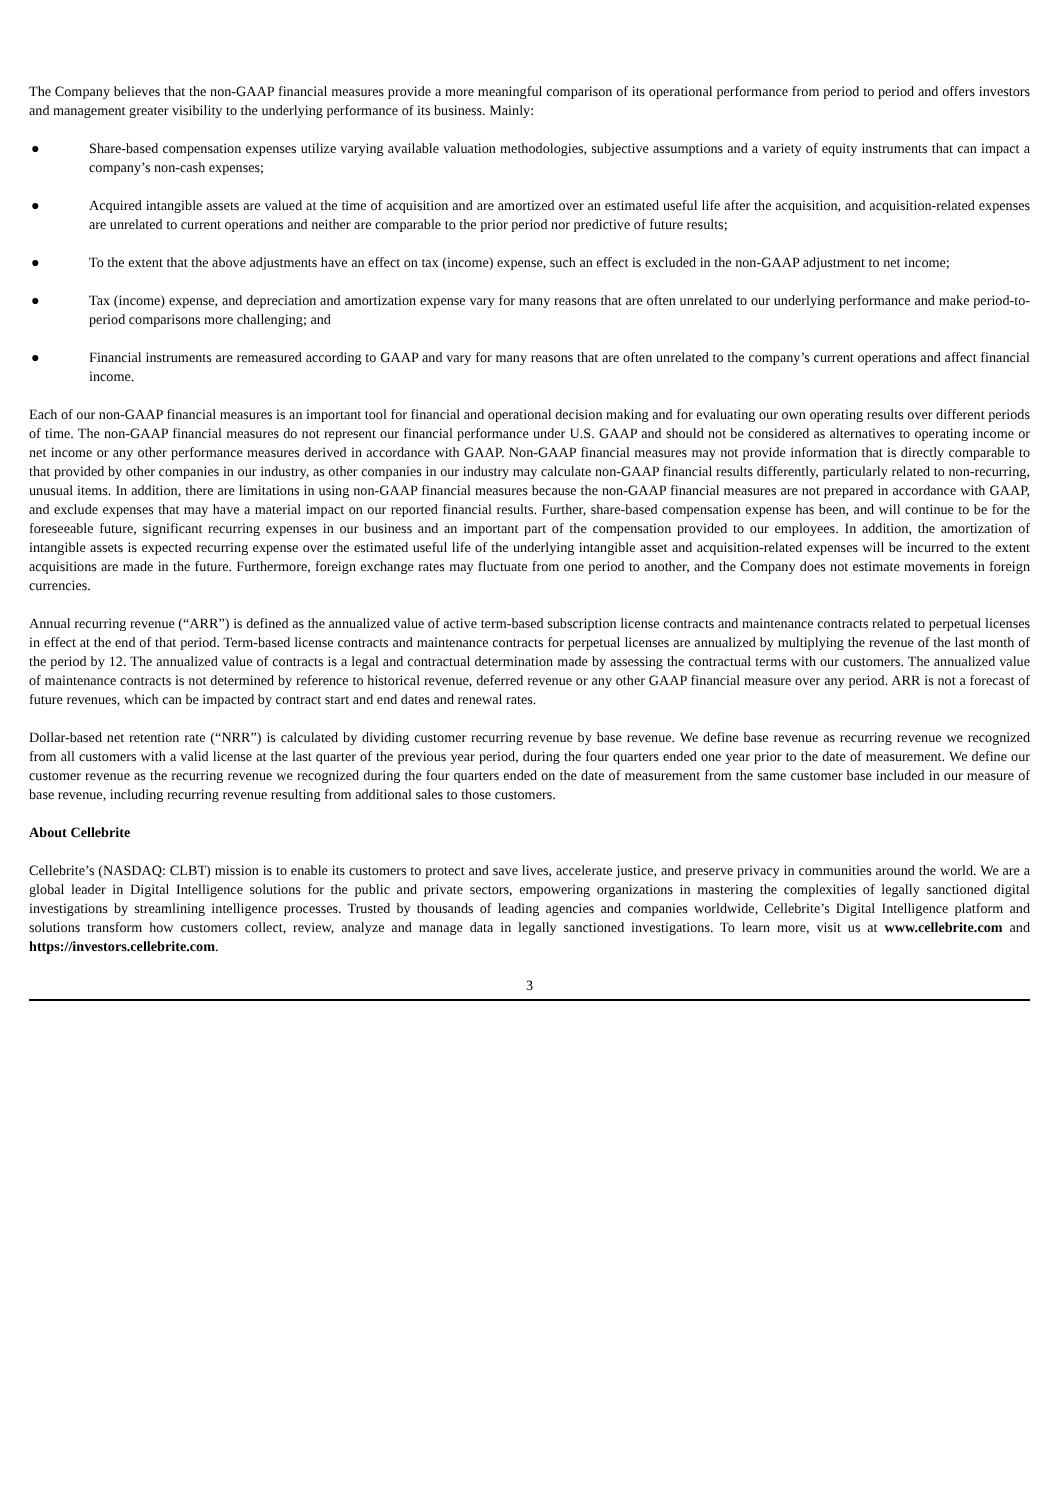The Company believes that the non-GAAP financial measures provide a more meaningful comparison of its operational performance from period to period and offers investors and management greater visibility to the underlying performance of its business. Mainly:
● Share-based compensation expenses utilize varying available valuation methodologies, subjective assumptions and a variety of equity instruments that can impact a company’s non-cash expenses;
● Acquired intangible assets are valued at the time of acquisition and are amortized over an estimated useful life after the acquisition, and acquisition-related expenses are unrelated to current operations and neither are comparable to the prior period nor predictive of future results;
● To the extent that the above adjustments have an effect on tax (income) expense, such an effect is excluded in the non-GAAP adjustment to net income;
● Tax (income) expense, and depreciation and amortization expense vary for many reasons that are often unrelated to our underlying performance and make period-to-period comparisons more challenging; and
● Financial instruments are remeasured according to GAAP and vary for many reasons that are often unrelated to the company’s current operations and affect financial income.
Each of our non-GAAP financial measures is an important tool for financial and operational decision making and for evaluating our own operating results over different periods of time. The non-GAAP financial measures do not represent our financial performance under U.S. GAAP and should not be considered as alternatives to operating income or net income or any other performance measures derived in accordance with GAAP. Non-GAAP financial measures may not provide information that is directly comparable to that provided by other companies in our industry, as other companies in our industry may calculate non-GAAP financial results differently, particularly related to non-recurring, unusual items. In addition, there are limitations in using non-GAAP financial measures because the non-GAAP financial measures are not prepared in accordance with GAAP, and exclude expenses that may have a material impact on our reported financial results. Further, share-based compensation expense has been, and will continue to be for the foreseeable future, significant recurring expenses in our business and an important part of the compensation provided to our employees. In addition, the amortization of intangible assets is expected recurring expense over the estimated useful life of the underlying intangible asset and acquisition-related expenses will be incurred to the extent acquisitions are made in the future. Furthermore, foreign exchange rates may fluctuate from one period to another, and the Company does not estimate movements in foreign currencies.
Annual recurring revenue (“ARR”) is defined as the annualized value of active term-based subscription license contracts and maintenance contracts related to perpetual licenses in effect at the end of that period. Term-based license contracts and maintenance contracts for perpetual licenses are annualized by multiplying the revenue of the last month of the period by 12. The annualized value of contracts is a legal and contractual determination made by assessing the contractual terms with our customers. The annualized value of maintenance contracts is not determined by reference to historical revenue, deferred revenue or any other GAAP financial measure over any period. ARR is not a forecast of future revenues, which can be impacted by contract start and end dates and renewal rates.
Dollar-based net retention rate (“NRR”) is calculated by dividing customer recurring revenue by base revenue. We define base revenue as recurring revenue we recognized from all customers with a valid license at the last quarter of the previous year period, during the four quarters ended one year prior to the date of measurement. We define our customer revenue as the recurring revenue we recognized during the four quarters ended on the date of measurement from the same customer base included in our measure of base revenue, including recurring revenue resulting from additional sales to those customers.
About Cellebrite
Cellebrite’s (NASDAQ: CLBT) mission is to enable its customers to protect and save lives, accelerate justice, and preserve privacy in communities around the world. We are a global leader in Digital Intelligence solutions for the public and private sectors, empowering organizations in mastering the complexities of legally sanctioned digital investigations by streamlining intelligence processes. Trusted by thousands of leading agencies and companies worldwide, Cellebrite’s Digital Intelligence platform and solutions transform how customers collect, review, analyze and manage data in legally sanctioned investigations. To learn more, visit us at www.cellebrite.com and https://investors.cellebrite.com.
3